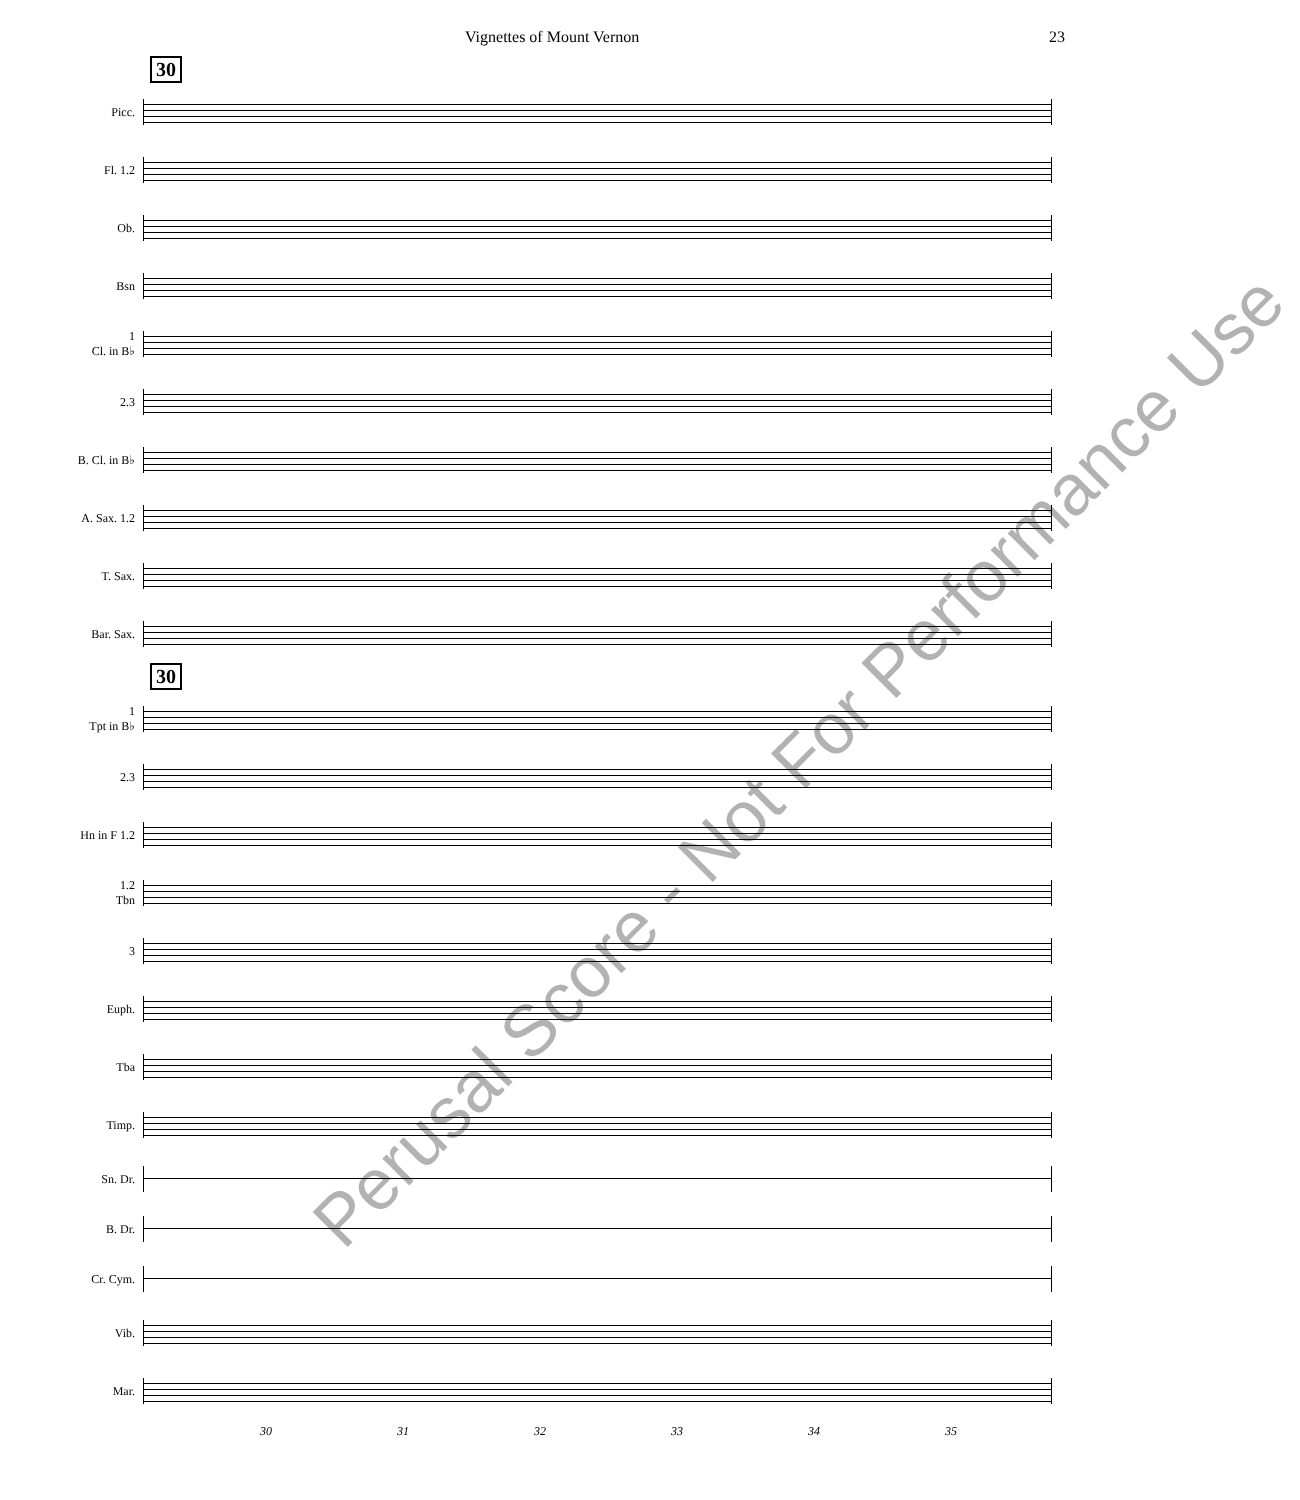Vignettes of Mount Vernon 23
30
Picc.
Fl. 1.2
Ob.
Bsn
1
Cl. in B♭
2.3
B. Cl. in B♭
A. Sax. 1.2
T. Sax.
Bar. Sax.
30
1
Tpt in B♭
2.3
Hn in F 1.2
1.2
Tbn
3
Euph.
Tba
Timp.
Sn. Dr.
B. Dr.
Cr. Cym.
Vib.
Mar.
30 31 32 33 34 35
Perusal Score - Not For Performance Use